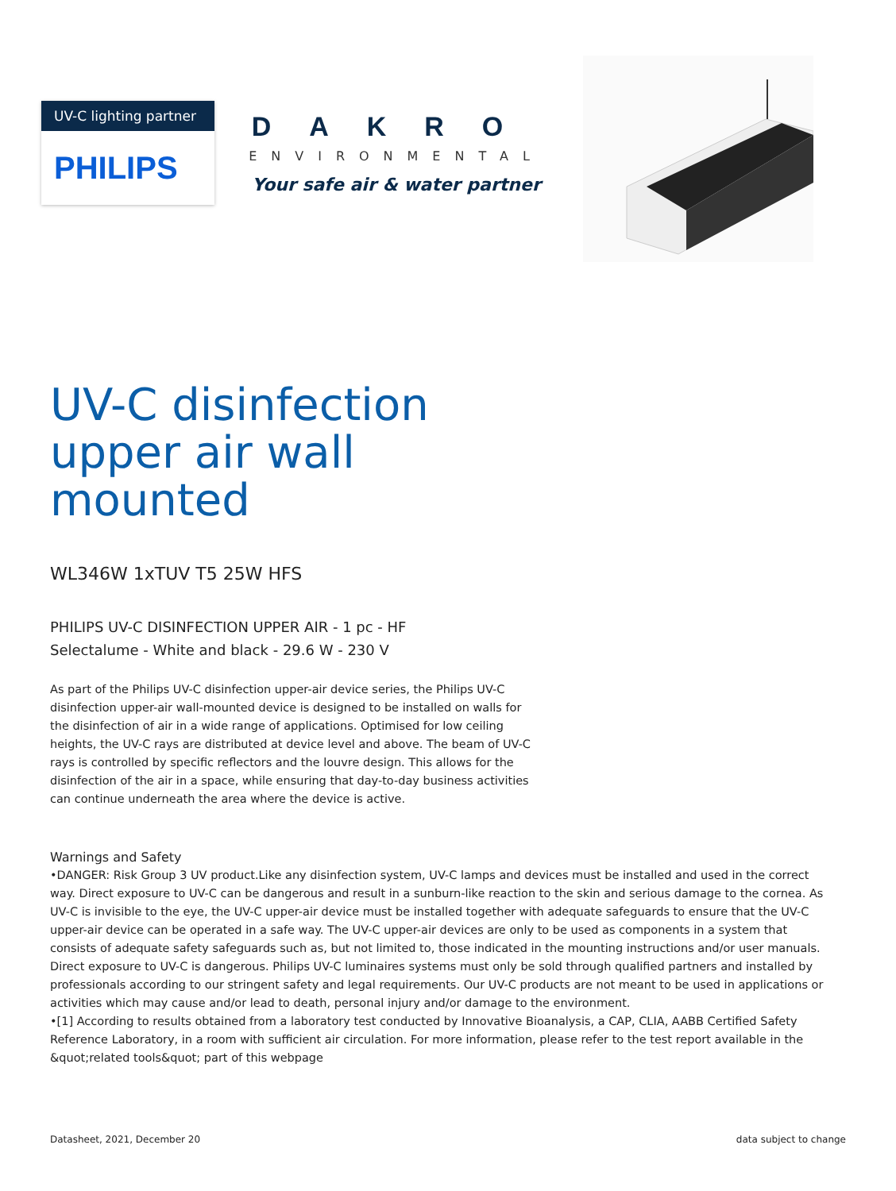UV-C lighting partner
PHILIPS
DAKRO
ENVIRONMENTAL
Your safe air & water partner
UV-C disinfection
upper air wall
mounted
WL346W 1xTUV T5 25W HFS
PHILIPS UV-C DISINFECTION UPPER AIR - 1 pc - HF
Selectalume - White and black - 29.6 W - 230 V
As part of the Philips UV-C disinfection upper-air device series, the Philips UV-C disinfection upper-air wall-mounted device is designed to be installed on walls for the disinfection of air in a wide range of applications. Optimised for low ceiling heights, the UV-C rays are distributed at device level and above. The beam of UV-C rays is controlled by specific reflectors and the louvre design. This allows for the disinfection of the air in a space, while ensuring that day-to-day business activities can continue underneath the area where the device is active.
Warnings and Safety
•DANGER: Risk Group 3 UV product.Like any disinfection system, UV-C lamps and devices must be installed and used in the correct way. Direct exposure to UV-C can be dangerous and result in a sunburn-like reaction to the skin and serious damage to the cornea. As UV-C is invisible to the eye, the UV-C upper-air device must be installed together with adequate safeguards to ensure that the UV-C upper-air device can be operated in a safe way. The UV-C upper-air devices are only to be used as components in a system that consists of adequate safety safeguards such as, but not limited to, those indicated in the mounting instructions and/or user manuals. Direct exposure to UV-C is dangerous. Philips UV-C luminaires systems must only be sold through qualified partners and installed by professionals according to our stringent safety and legal requirements. Our UV-C products are not meant to be used in applications or activities which may cause and/or lead to death, personal injury and/or damage to the environment.
•[1] According to results obtained from a laboratory test conducted by Innovative Bioanalysis, a CAP, CLIA, AABB Certified Safety Reference Laboratory, in a room with sufficient air circulation. For more information, please refer to the test report available in the &quot;related tools&quot; part of this webpage
Datasheet, 2021, December 20 data subject to change